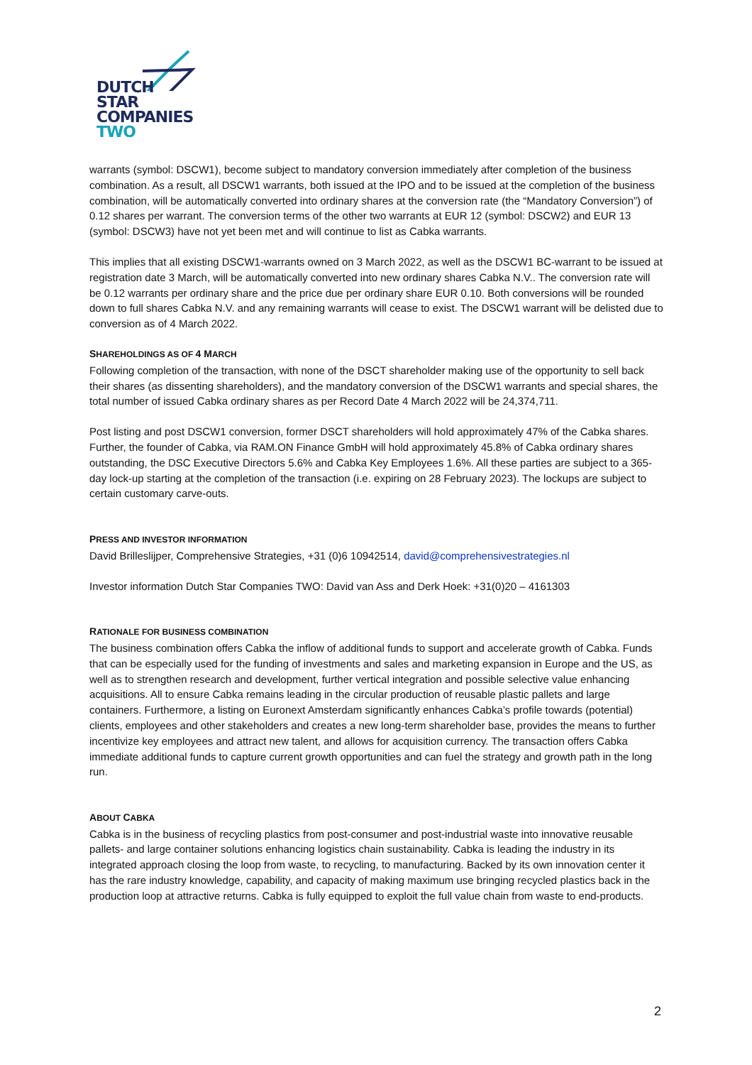DUTCH
STAR
COMPANIES
TWO
warrants (symbol: DSCW1), become subject to mandatory conversion immediately after completion of the business combination. As a result, all DSCW1 warrants, both issued at the IPO and to be issued at the completion of the business combination, will be automatically converted into ordinary shares at the conversion rate (the “Mandatory Conversion”) of 0.12 shares per warrant. The conversion terms of the other two warrants at EUR 12 (symbol: DSCW2) and EUR 13 (symbol: DSCW3) have not yet been met and will continue to list as Cabka warrants.
This implies that all existing DSCW1-warrants owned on 3 March 2022, as well as the DSCW1 BC-warrant to be issued at registration date 3 March, will be automatically converted into new ordinary shares Cabka N.V.. The conversion rate will be 0.12 warrants per ordinary share and the price due per ordinary share EUR 0.10. Both conversions will be rounded down to full shares Cabka N.V. and any remaining warrants will cease to exist. The DSCW1 warrant will be delisted due to conversion as of 4 March 2022.
SHAREHOLDINGS AS OF 4 MARCH
Following completion of the transaction, with none of the DSCT shareholder making use of the opportunity to sell back their shares (as dissenting shareholders), and the mandatory conversion of the DSCW1 warrants and special shares, the total number of issued Cabka ordinary shares as per Record Date 4 March 2022 will be 24,374,711.
Post listing and post DSCW1 conversion, former DSCT shareholders will hold approximately 47% of the Cabka shares. Further, the founder of Cabka, via RAM.ON Finance GmbH will hold approximately 45.8% of Cabka ordinary shares outstanding, the DSC Executive Directors 5.6% and Cabka Key Employees 1.6%. All these parties are subject to a 365-day lock-up starting at the completion of the transaction (i.e. expiring on 28 February 2023). The lockups are subject to certain customary carve-outs.
PRESS AND INVESTOR INFORMATION
David Brilleslijper, Comprehensive Strategies, +31 (0)6 10942514, david@comprehensivestrategies.nl
Investor information Dutch Star Companies TWO: David van Ass and Derk Hoek: +31(0)20 – 4161303
RATIONALE FOR BUSINESS COMBINATION
The business combination offers Cabka the inflow of additional funds to support and accelerate growth of Cabka. Funds that can be especially used for the funding of investments and sales and marketing expansion in Europe and the US, as well as to strengthen research and development, further vertical integration and possible selective value enhancing acquisitions. All to ensure Cabka remains leading in the circular production of reusable plastic pallets and large containers. Furthermore, a listing on Euronext Amsterdam significantly enhances Cabka’s profile towards (potential) clients, employees and other stakeholders and creates a new long-term shareholder base, provides the means to further incentivize key employees and attract new talent, and allows for acquisition currency. The transaction offers Cabka immediate additional funds to capture current growth opportunities and can fuel the strategy and growth path in the long run.
ABOUT CABKA
Cabka is in the business of recycling plastics from post-consumer and post-industrial waste into innovative reusable pallets- and large container solutions enhancing logistics chain sustainability. Cabka is leading the industry in its integrated approach closing the loop from waste, to recycling, to manufacturing. Backed by its own innovation center it has the rare industry knowledge, capability, and capacity of making maximum use bringing recycled plastics back in the production loop at attractive returns. Cabka is fully equipped to exploit the full value chain from waste to end-products.
2